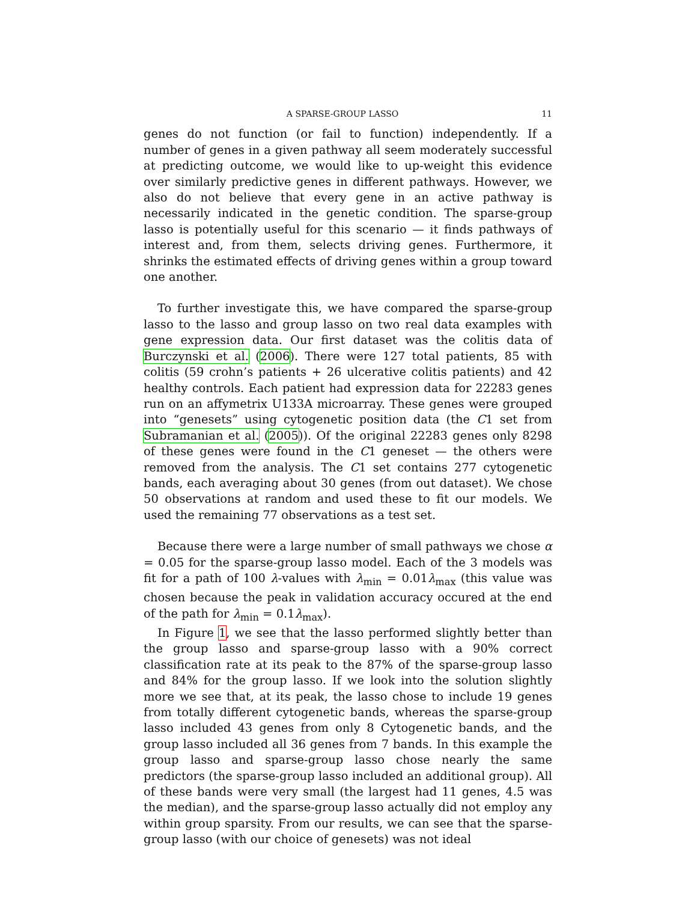A SPARSE-GROUP LASSO 11
genes do not function (or fail to function) independently. If a number of genes in a given pathway all seem moderately successful at predicting outcome, we would like to up-weight this evidence over similarly predictive genes in different pathways. However, we also do not believe that every gene in an active pathway is necessarily indicated in the genetic condition. The sparse-group lasso is potentially useful for this scenario — it finds pathways of interest and, from them, selects driving genes. Furthermore, it shrinks the estimated effects of driving genes within a group toward one another.
To further investigate this, we have compared the sparse-group lasso to the lasso and group lasso on two real data examples with gene expression data. Our first dataset was the colitis data of Burczynski et al. (2006). There were 127 total patients, 85 with colitis (59 crohn’s patients + 26 ulcerative colitis patients) and 42 healthy controls. Each patient had expression data for 22283 genes run on an affymetrix U133A microarray. These genes were grouped into “genesets” using cytogenetic position data (the C1 set from Subramanian et al. (2005)). Of the original 22283 genes only 8298 of these genes were found in the C1 geneset — the others were removed from the analysis. The C1 set contains 277 cytogenetic bands, each averaging about 30 genes (from out dataset). We chose 50 observations at random and used these to fit our models. We used the remaining 77 observations as a test set.
Because there were a large number of small pathways we chose α = 0.05 for the sparse-group lasso model. Each of the 3 models was fit for a path of 100 λ-values with λ<sub>min</sub> = 0.01λ<sub>max</sub> (this value was chosen because the peak in validation accuracy occured at the end of the path for λ<sub>min</sub> = 0.1λ<sub>max</sub>).
In Figure 1, we see that the lasso performed slightly better than the group lasso and sparse-group lasso with a 90% correct classification rate at its peak to the 87% of the sparse-group lasso and 84% for the group lasso. If we look into the solution slightly more we see that, at its peak, the lasso chose to include 19 genes from totally different cytogenetic bands, whereas the sparse-group lasso included 43 genes from only 8 Cytogenetic bands, and the group lasso included all 36 genes from 7 bands. In this example the group lasso and sparse-group lasso chose nearly the same predictors (the sparse-group lasso included an additional group). All of these bands were very small (the largest had 11 genes, 4.5 was the median), and the sparse-group lasso actually did not employ any within group sparsity. From our results, we can see that the sparse-group lasso (with our choice of genesets) was not ideal